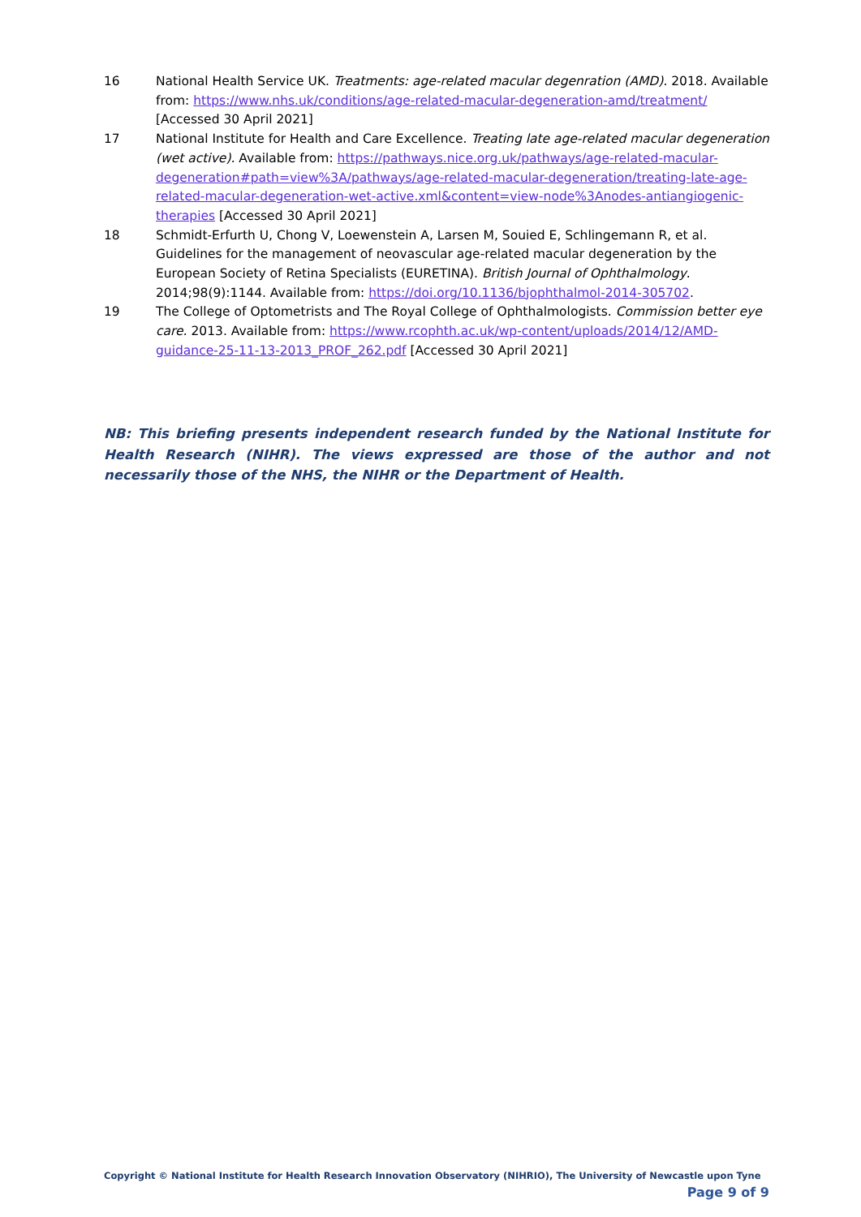16 National Health Service UK. Treatments: age-related macular degenration (AMD). 2018. Available from: https://www.nhs.uk/conditions/age-related-macular-degeneration-amd/treatment/ [Accessed 30 April 2021]
17 National Institute for Health and Care Excellence. Treating late age-related macular degeneration (wet active). Available from: https://pathways.nice.org.uk/pathways/age-related-macular-degeneration#path=view%3A/pathways/age-related-macular-degeneration/treating-late-age-related-macular-degeneration-wet-active.xml&content=view-node%3Anodes-antiangiogenic-therapies [Accessed 30 April 2021]
18 Schmidt-Erfurth U, Chong V, Loewenstein A, Larsen M, Souied E, Schlingemann R, et al. Guidelines for the management of neovascular age-related macular degeneration by the European Society of Retina Specialists (EURETINA). British Journal of Ophthalmology. 2014;98(9):1144. Available from: https://doi.org/10.1136/bjophthalmol-2014-305702.
19 The College of Optometrists and The Royal College of Ophthalmologists. Commission better eye care. 2013. Available from: https://www.rcophth.ac.uk/wp-content/uploads/2014/12/AMD-guidance-25-11-13-2013_PROF_262.pdf [Accessed 30 April 2021]
NB: This briefing presents independent research funded by the National Institute for Health Research (NIHR). The views expressed are those of the author and not necessarily those of the NHS, the NIHR or the Department of Health.
Copyright © National Institute for Health Research Innovation Observatory (NIHRIO), The University of Newcastle upon Tyne
Page 9 of 9